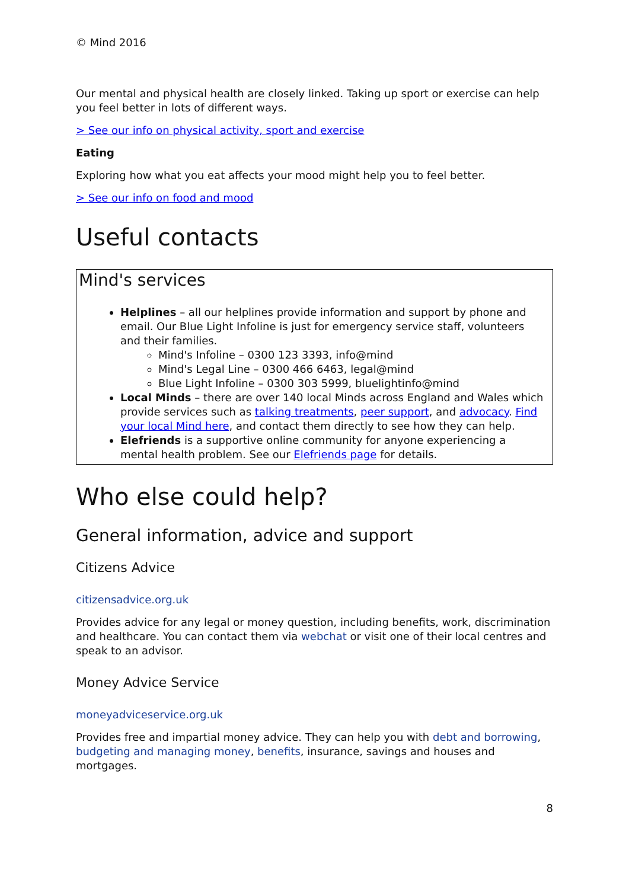© Mind 2016
Our mental and physical health are closely linked. Taking up sport or exercise can help you feel better in lots of different ways.
> See our info on physical activity, sport and exercise
Eating
Exploring how what you eat affects your mood might help you to feel better.
> See our info on food and mood
Useful contacts
Mind's services
Helplines – all our helplines provide information and support by phone and email. Our Blue Light Infoline is just for emergency service staff, volunteers and their families.
Mind's Infoline – 0300 123 3393, info@mind
Mind's Legal Line – 0300 466 6463, legal@mind
Blue Light Infoline – 0300 303 5999, bluelightinfo@mind
Local Minds – there are over 140 local Minds across England and Wales which provide services such as talking treatments, peer support, and advocacy. Find your local Mind here, and contact them directly to see how they can help.
Elefriends is a supportive online community for anyone experiencing a mental health problem. See our Elefriends page for details.
Who else could help?
General information, advice and support
Citizens Advice
citizensadvice.org.uk
Provides advice for any legal or money question, including benefits, work, discrimination and healthcare. You can contact them via webchat or visit one of their local centres and speak to an advisor.
Money Advice Service
moneyadviceservice.org.uk
Provides free and impartial money advice. They can help you with debt and borrowing, budgeting and managing money, benefits, insurance, savings and houses and mortgages.
8